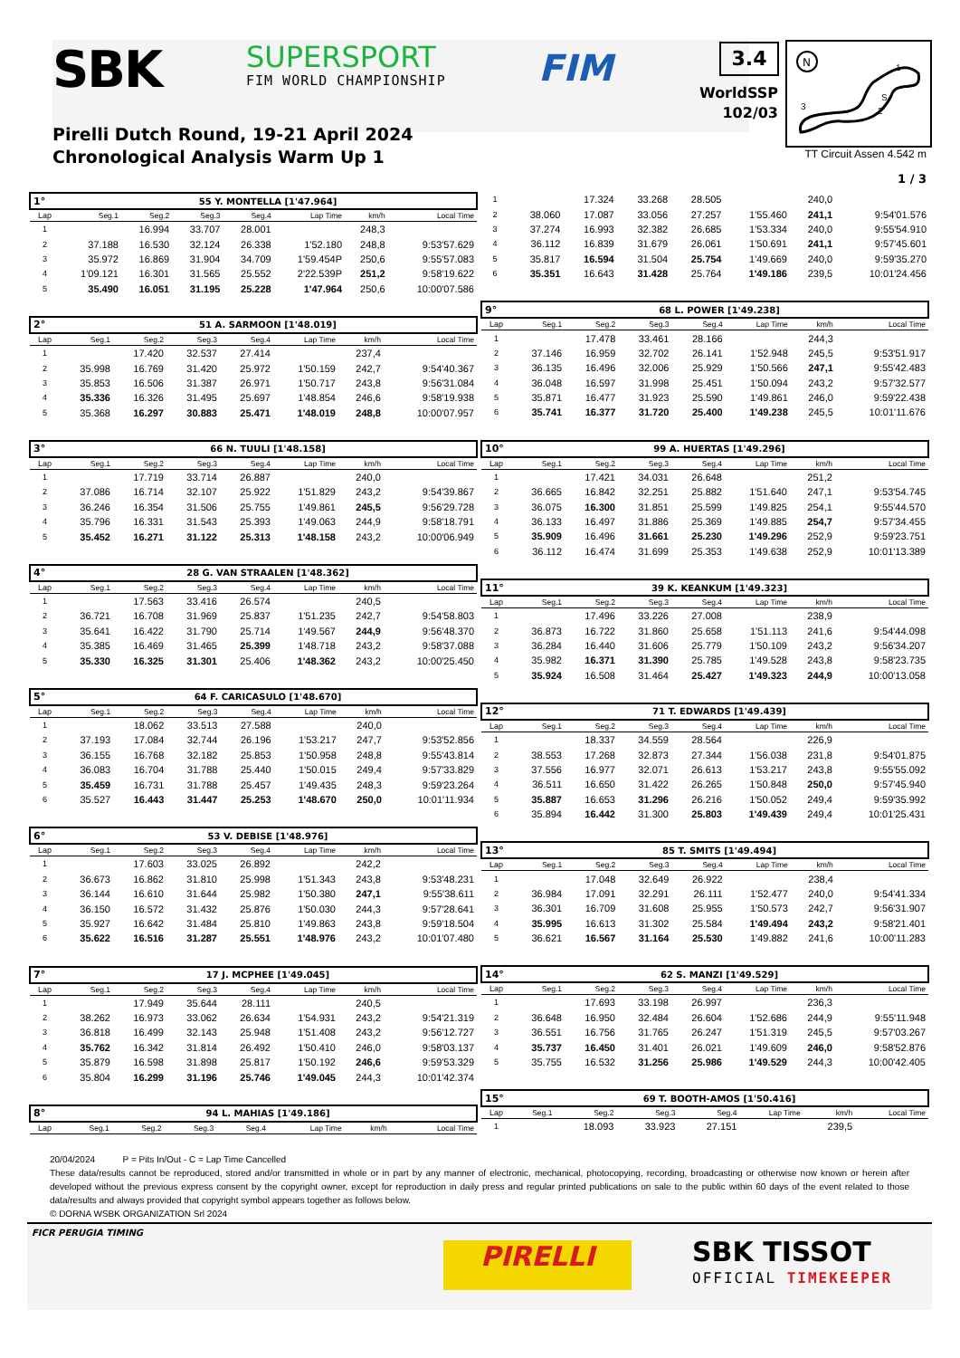SBK SUPERSPORT
FIM WORLD CHAMPIONSHIP FIM 3.4
WorldSSP
102/03
N
1
2
3
S
TT Circuit Assen 4.542 m
Pirelli Dutch Round, 19-21 April 2024
Chronological Analysis Warm Up 1
1 / 3
| 1° | 55 Y. MONTELLA [1'47.964] | | | | | | |
| Lap | Seg.1 | Seg.2 | Seg.3 | Seg.4 | Lap Time | km/h | Local Time |
| 1 | | 16.994 | 33.707 | 28.001 | | 248,3 | |
| 2 | 37.188 | 16.530 | 32.124 | 26.338 | 1'52.180 | 248,8 | 9:53'57.629 |
| 3 | 35.972 | 16.869 | 31.904 | 34.709 | 1'59.454P | 250,6 | 9:55'57.083 |
| 4 | 1'09.121 | 16.301 | 31.565 | 25.552 | 2'22.539P | 251,2 | 9:58'19.622 |
| 5 | 35.490 | 16.051 | 31.195 | 25.228 | 1'47.964 | 250,6 | 10:00'07.586 |
| 2° | 51 A. SARMOON [1'48.019] | | | | | | |
| Lap | Seg.1 | Seg.2 | Seg.3 | Seg.4 | Lap Time | km/h | Local Time |
| 1 | | 17.420 | 32.537 | 27.414 | | 237,4 | |
| 2 | 35.998 | 16.769 | 31.420 | 25.972 | 1'50.159 | 242,7 | 9:54'40.367 |
| 3 | 35.853 | 16.506 | 31.387 | 26.971 | 1'50.717 | 243,8 | 9:56'31.084 |
| 4 | 35.336 | 16.326 | 31.495 | 25.697 | 1'48.854 | 246,6 | 9:58'19.938 |
| 5 | 35.368 | 16.297 | 30.883 | 25.471 | 1'48.019 | 248,8 | 10:00'07.957 |
| 3° | 66 N. TUULI [1'48.158] | | | | | | |
| Lap | Seg.1 | Seg.2 | Seg.3 | Seg.4 | Lap Time | km/h | Local Time |
| 1 | | 17.719 | 33.714 | 26.887 | | 240,0 | |
| 2 | 37.086 | 16.714 | 32.107 | 25.922 | 1'51.829 | 243,2 | 9:54'39.867 |
| 3 | 36.246 | 16.354 | 31.506 | 25.755 | 1'49.861 | 245,5 | 9:56'29.728 |
| 4 | 35.796 | 16.331 | 31.543 | 25.393 | 1'49.063 | 244,9 | 9:58'18.791 |
| 5 | 35.452 | 16.271 | 31.122 | 25.313 | 1'48.158 | 243,2 | 10:00'06.949 |
| 4° | 28 G. VAN STRAALEN [1'48.362] | | | | | | |
| Lap | Seg.1 | Seg.2 | Seg.3 | Seg.4 | Lap Time | km/h | Local Time |
| 1 | | 17.563 | 33.416 | 26.574 | | 240,5 | |
| 2 | 36.721 | 16.708 | 31.969 | 25.837 | 1'51.235 | 242,7 | 9:54'58.803 |
| 3 | 35.641 | 16.422 | 31.790 | 25.714 | 1'49.567 | 244,9 | 9:56'48.370 |
| 4 | 35.385 | 16.469 | 31.465 | 25.399 | 1'48.718 | 243,2 | 9:58'37.088 |
| 5 | 35.330 | 16.325 | 31.301 | 25.406 | 1'48.362 | 243,2 | 10:00'25.450 |
| 5° | 64 F. CARICASULO [1'48.670] | | | | | | |
| Lap | Seg.1 | Seg.2 | Seg.3 | Seg.4 | Lap Time | km/h | Local Time |
| 1 | | 18.062 | 33.513 | 27.588 | | 240,0 | |
| 2 | 37.193 | 17.084 | 32.744 | 26.196 | 1'53.217 | 247,7 | 9:53'52.856 |
| 3 | 36.155 | 16.768 | 32.182 | 25.853 | 1'50.958 | 248,8 | 9:55'43.814 |
| 4 | 36.083 | 16.704 | 31.788 | 25.440 | 1'50.015 | 249,4 | 9:57'33.829 |
| 5 | 35.459 | 16.731 | 31.788 | 25.457 | 1'49.435 | 248,3 | 9:59'23.264 |
| 6 | 35.527 | 16.443 | 31.447 | 25.253 | 1'48.670 | 250,0 | 10:01'11.934 |
| 6° | 53 V. DEBISE [1'48.976] | | | | | | |
| Lap | Seg.1 | Seg.2 | Seg.3 | Seg.4 | Lap Time | km/h | Local Time |
| 1 | | 17.603 | 33.025 | 26.892 | | 242,2 | |
| 2 | 36.673 | 16.862 | 31.810 | 25.998 | 1'51.343 | 243,8 | 9:53'48.231 |
| 3 | 36.144 | 16.610 | 31.644 | 25.982 | 1'50.380 | 247,1 | 9:55'38.611 |
| 4 | 36.150 | 16.572 | 31.432 | 25.876 | 1'50.030 | 244,3 | 9:57'28.641 |
| 5 | 35.927 | 16.642 | 31.484 | 25.810 | 1'49.863 | 243,8 | 9:59'18.504 |
| 6 | 35.622 | 16.516 | 31.287 | 25.551 | 1'48.976 | 243,2 | 10:01'07.480 |
| 7° | 17 J. MCPHEE [1'49.045] | | | | | | |
| Lap | Seg.1 | Seg.2 | Seg.3 | Seg.4 | Lap Time | km/h | Local Time |
| 1 | | 17.949 | 35.644 | 28.111 | | 240,5 | |
| 2 | 38.262 | 16.973 | 33.062 | 26.634 | 1'54.931 | 243,2 | 9:54'21.319 |
| 3 | 36.818 | 16.499 | 32.143 | 25.948 | 1'51.408 | 243,2 | 9:56'12.727 |
| 4 | 35.762 | 16.342 | 31.814 | 26.492 | 1'50.410 | 246,0 | 9:58'03.137 |
| 5 | 35.879 | 16.598 | 31.898 | 25.817 | 1'50.192 | 246,6 | 9:59'53.329 |
| 6 | 35.804 | 16.299 | 31.196 | 25.746 | 1'49.045 | 244,3 | 10:01'42.374 |
| 8° | 94 L. MAHIAS [1'49.186] | | | | | | |
| Lap | Seg.1 | Seg.2 | Seg.3 | Seg.4 | Lap Time | km/h | Local Time |
| 1 | | 17.324 | 33.268 | 28.505 | | 240,0 | |
| 2 | 38.060 | 17.087 | 33.056 | 27.257 | 1'55.460 | 241,1 | 9:54'01.576 |
| 3 | 37.274 | 16.993 | 32.382 | 26.685 | 1'53.334 | 240,0 | 9:55'54.910 |
| 4 | 36.112 | 16.839 | 31.679 | 26.061 | 1'50.691 | 241,1 | 9:57'45.601 |
| 5 | 35.817 | 16.594 | 31.504 | 25.754 | 1'49.669 | 240,0 | 9:59'35.270 |
| 6 | 35.351 | 16.643 | 31.428 | 25.764 | 1'49.186 | 239,5 | 10:01'24.456 |
| 9° | 68 L. POWER [1'49.238] | | | | | | |
| Lap | Seg.1 | Seg.2 | Seg.3 | Seg.4 | Lap Time | km/h | Local Time |
| 1 | | 17.478 | 33.461 | 28.166 | | 244,3 | |
| 2 | 37.146 | 16.959 | 32.702 | 26.141 | 1'52.948 | 245,5 | 9:53'51.917 |
| 3 | 36.135 | 16.496 | 32.006 | 25.929 | 1'50.566 | 247,1 | 9:55'42.483 |
| 4 | 36.048 | 16.597 | 31.998 | 25.451 | 1'50.094 | 243,2 | 9:57'32.577 |
| 5 | 35.871 | 16.477 | 31.923 | 25.590 | 1'49.861 | 246,0 | 9:59'22.438 |
| 6 | 35.741 | 16.377 | 31.720 | 25.400 | 1'49.238 | 245,5 | 10:01'11.676 |
| 10° | 99 A. HUERTAS [1'49.296] | | | | | | |
| Lap | Seg.1 | Seg.2 | Seg.3 | Seg.4 | Lap Time | km/h | Local Time |
| 1 | | 17.421 | 34.031 | 26.648 | | 251,2 | |
| 2 | 36.665 | 16.842 | 32.251 | 25.882 | 1'51.640 | 247,1 | 9:53'54.745 |
| 3 | 36.075 | 16.300 | 31.851 | 25.599 | 1'49.825 | 254,1 | 9:55'44.570 |
| 4 | 36.133 | 16.497 | 31.886 | 25.369 | 1'49.885 | 254,7 | 9:57'34.455 |
| 5 | 35.909 | 16.496 | 31.661 | 25.230 | 1'49.296 | 252,9 | 9:59'23.751 |
| 6 | 36.112 | 16.474 | 31.699 | 25.353 | 1'49.638 | 252,9 | 10:01'13.389 |
| 11° | 39 K. KEANKUM [1'49.323] | | | | | | |
| Lap | Seg.1 | Seg.2 | Seg.3 | Seg.4 | Lap Time | km/h | Local Time |
| 1 | | 17.496 | 33.226 | 27.008 | | 238,9 | |
| 2 | 36.873 | 16.722 | 31.860 | 25.658 | 1'51.113 | 241,6 | 9:54'44.098 |
| 3 | 36.284 | 16.440 | 31.606 | 25.779 | 1'50.109 | 243,2 | 9:56'34.207 |
| 4 | 35.982 | 16.371 | 31.390 | 25.785 | 1'49.528 | 243,8 | 9:58'23.735 |
| 5 | 35.924 | 16.508 | 31.464 | 25.427 | 1'49.323 | 244,9 | 10:00'13.058 |
| 12° | 71 T. EDWARDS [1'49.439] | | | | | | |
| Lap | Seg.1 | Seg.2 | Seg.3 | Seg.4 | Lap Time | km/h | Local Time |
| 1 | | 18.337 | 34.559 | 28.564 | | 226,9 | |
| 2 | 38.553 | 17.268 | 32.873 | 27.344 | 1'56.038 | 231,8 | 9:54'01.875 |
| 3 | 37.556 | 16.977 | 32.071 | 26.613 | 1'53.217 | 243,8 | 9:55'55.092 |
| 4 | 36.511 | 16.650 | 31.422 | 26.265 | 1'50.848 | 250,0 | 9:57'45.940 |
| 5 | 35.887 | 16.653 | 31.296 | 26.216 | 1'50.052 | 249,4 | 9:59'35.992 |
| 6 | 35.894 | 16.442 | 31.300 | 25.803 | 1'49.439 | 249,4 | 10:01'25.431 |
| 13° | 85 T. SMITS [1'49.494] | | | | | | |
| Lap | Seg.1 | Seg.2 | Seg.3 | Seg.4 | Lap Time | km/h | Local Time |
| 1 | | 17.048 | 32.649 | 26.922 | | 238,4 | |
| 2 | 36.984 | 17.091 | 32.291 | 26.111 | 1'52.477 | 240,0 | 9:54'41.334 |
| 3 | 36.301 | 16.709 | 31.608 | 25.955 | 1'50.573 | 242,7 | 9:56'31.907 |
| 4 | 35.995 | 16.613 | 31.302 | 25.584 | 1'49.494 | 243,2 | 9:58'21.401 |
| 5 | 36.621 | 16.567 | 31.164 | 25.530 | 1'49.882 | 241,6 | 10:00'11.283 |
| 14° | 62 S. MANZI [1'49.529] | | | | | | |
| Lap | Seg.1 | Seg.2 | Seg.3 | Seg.4 | Lap Time | km/h | Local Time |
| 1 | | 17.693 | 33.198 | 26.997 | | 236,3 | |
| 2 | 36.648 | 16.950 | 32.484 | 26.604 | 1'52.686 | 244,9 | 9:55'11.948 |
| 3 | 36.551 | 16.756 | 31.765 | 26.247 | 1'51.319 | 245,5 | 9:57'03.267 |
| 4 | 35.737 | 16.450 | 31.401 | 26.021 | 1'49.609 | 246,0 | 9:58'52.876 |
| 5 | 35.755 | 16.532 | 31.256 | 25.986 | 1'49.529 | 244,3 | 10:00'42.405 |
| 15° | 69 T. BOOTH-AMOS [1'50.416] | | | | | | |
| Lap | Seg.1 | Seg.2 | Seg.3 | Seg.4 | Lap Time | km/h | Local Time |
| 1 | | 18.093 | 33.923 | 27.151 | | 239,5 | |
20/04/2024 P = Pits In/Out - C = Lap Time Cancelled
These data/results cannot be reproduced, stored and/or transmitted in whole or in part by any manner of electronic, mechanical, photocopying, recording, broadcasting or otherwise now known or herein after developed without the previous express consent by the copyright owner, except for reproduction in daily press and regular printed publications on sale to the public within 60 days of the event related to those data/results and always provided that copyright symbol appears together as follows below.
© DORNA WSBK ORGANIZATION Srl 2024
FICR PERUGIA TIMING
PIRELLI SBK TISSOT
OFFICIAL TIMEKEEPER